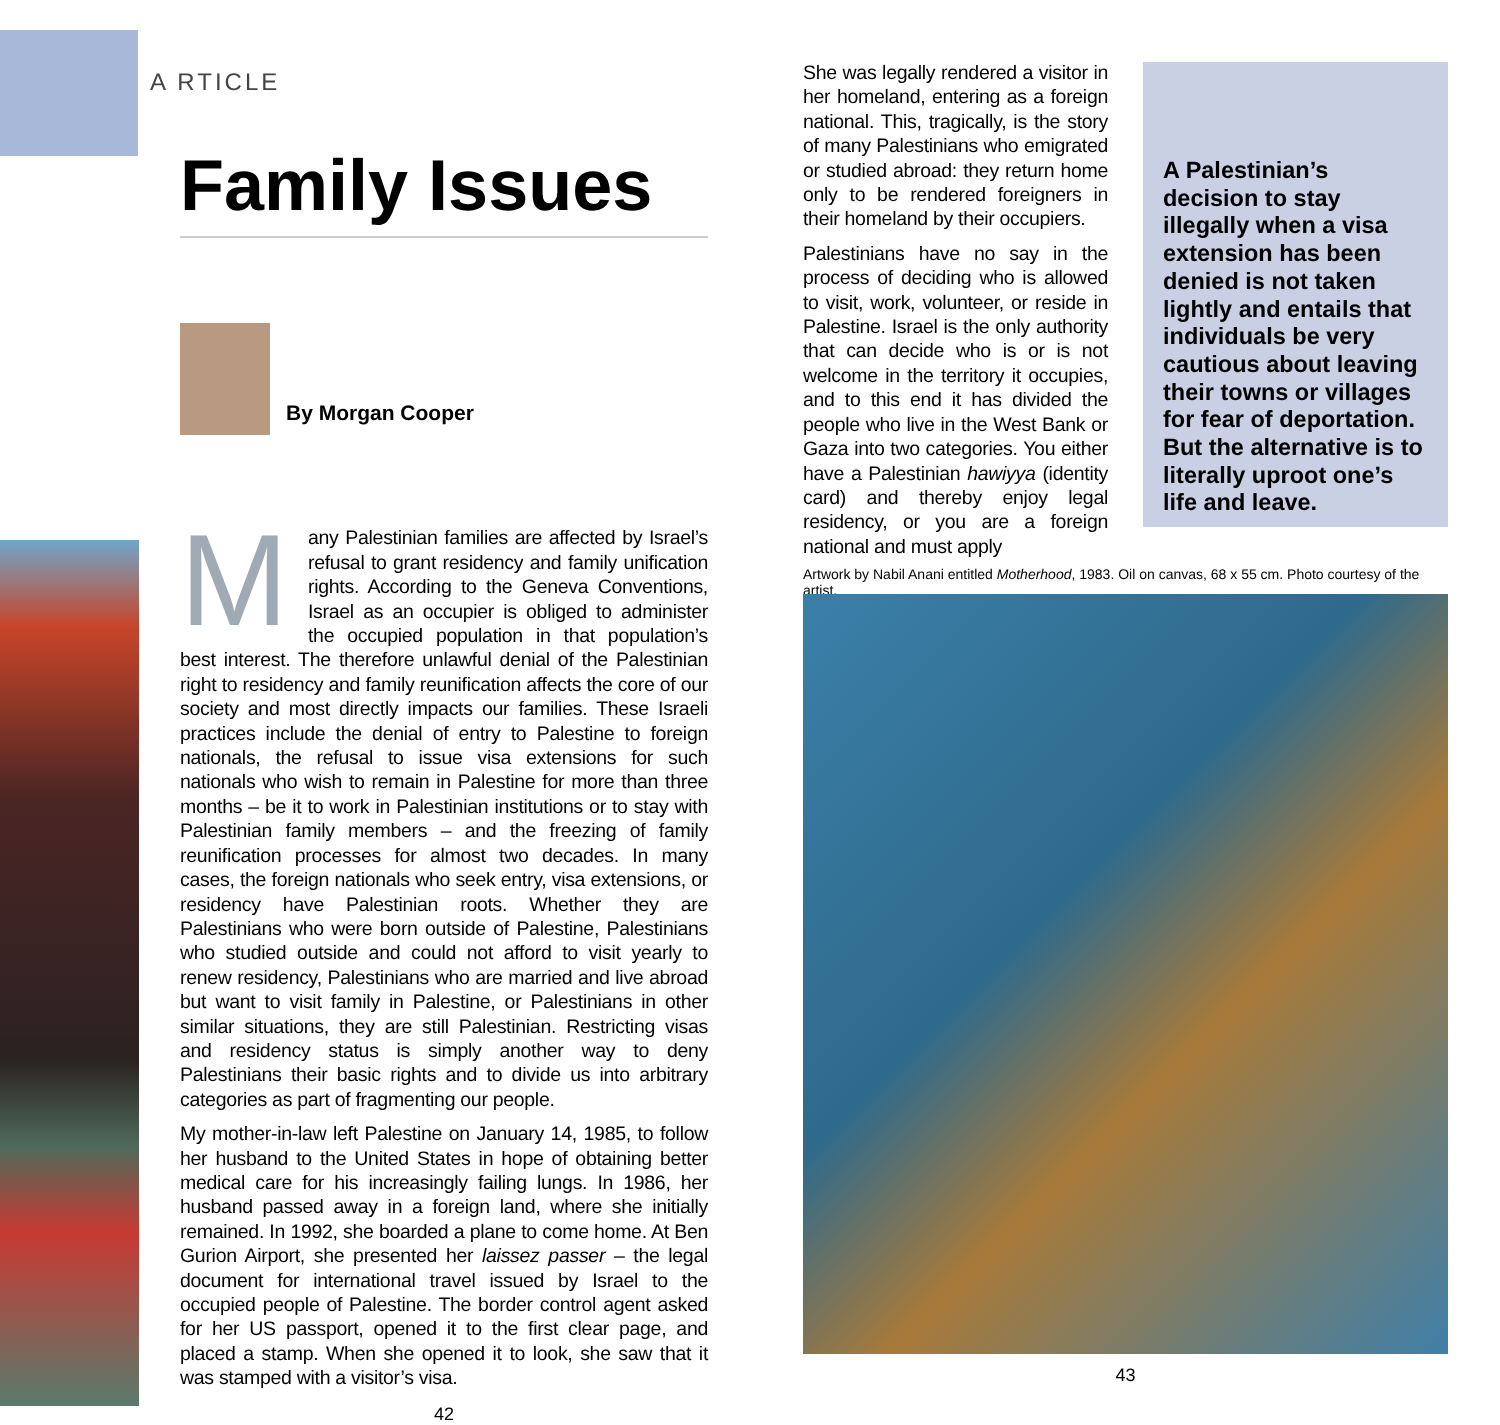A RTICLE
Family Issues
By Morgan Cooper
Many Palestinian families are affected by Israel’s refusal to grant residency and family unification rights. According to the Geneva Conventions, Israel as an occupier is obliged to administer the occupied population in that population’s best interest. The therefore unlawful denial of the Palestinian right to residency and family reunification affects the core of our society and most directly impacts our families. These Israeli practices include the denial of entry to Palestine to foreign nationals, the refusal to issue visa extensions for such nationals who wish to remain in Palestine for more than three months – be it to work in Palestinian institutions or to stay with Palestinian family members – and the freezing of family reunification processes for almost two decades. In many cases, the foreign nationals who seek entry, visa extensions, or residency have Palestinian roots. Whether they are Palestinians who were born outside of Palestine, Palestinians who studied outside and could not afford to visit yearly to renew residency, Palestinians who are married and live abroad but want to visit family in Palestine, or Palestinians in other similar situations, they are still Palestinian. Restricting visas and residency status is simply another way to deny Palestinians their basic rights and to divide us into arbitrary categories as part of fragmenting our people.
My mother-in-law left Palestine on January 14, 1985, to follow her husband to the United States in hope of obtaining better medical care for his increasingly failing lungs. In 1986, her husband passed away in a foreign land, where she initially remained. In 1992, she boarded a plane to come home. At Ben Gurion Airport, she presented her laissez passer – the legal document for international travel issued by Israel to the occupied people of Palestine. The border control agent asked for her US passport, opened it to the first clear page, and placed a stamp. When she opened it to look, she saw that it was stamped with a visitor’s visa.
42
She was legally rendered a visitor in her homeland, entering as a foreign national. This, tragically, is the story of many Palestinians who emigrated or studied abroad: they return home only to be rendered foreigners in their homeland by their occupiers.
Palestinians have no say in the process of deciding who is allowed to visit, work, volunteer, or reside in Palestine. Israel is the only authority that can decide who is or is not welcome in the territory it occupies, and to this end it has divided the people who live in the West Bank or Gaza into two categories. You either have a Palestinian hawiyya (identity card) and thereby enjoy legal residency, or you are a foreign national and must apply
A Palestinian’s decision to stay illegally when a visa extension has been denied is not taken lightly and entails that individuals be very cautious about leaving their towns or villages for fear of deportation. But the alternative is to literally uproot one’s life and leave.
Artwork by Nabil Anani entitled Motherhood, 1983. Oil on canvas, 68 x 55 cm. Photo courtesy of the artist.
43